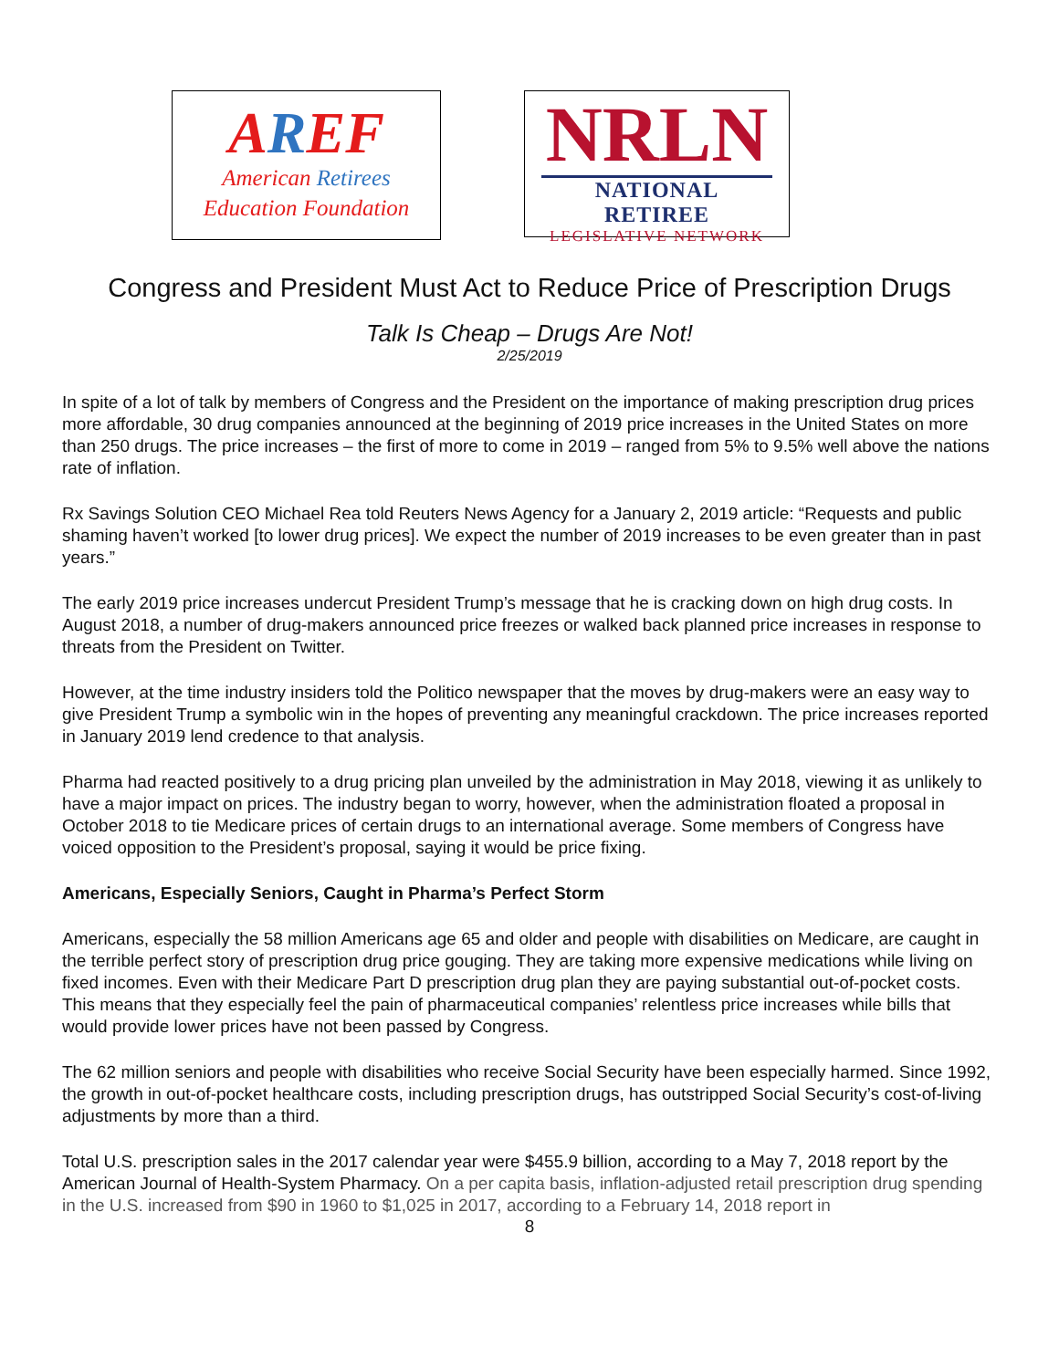AREF
American Retirees
Education Foundation
NRLN
NATIONAL RETIREE
LEGISLATIVE NETWORK
Congress and President Must Act to Reduce Price of Prescription Drugs
Talk Is Cheap – Drugs Are Not!
2/25/2019
In spite of a lot of talk by members of Congress and the President on the importance of making prescription drug prices more affordable, 30 drug companies announced at the beginning of 2019 price increases in the United States on more than 250 drugs. The price increases – the first of more to come in 2019 – ranged from 5% to 9.5% well above the nations rate of inflation.
Rx Savings Solution CEO Michael Rea told Reuters News Agency for a January 2, 2019 article: “Requests and public shaming haven’t worked [to lower drug prices]. We expect the number of 2019 increases to be even greater than in past years.”
The early 2019 price increases undercut President Trump’s message that he is cracking down on high drug costs. In August 2018, a number of drug-makers announced price freezes or walked back planned price increases in response to threats from the President on Twitter.
However, at the time industry insiders told the Politico newspaper that the moves by drug-makers were an easy way to give President Trump a symbolic win in the hopes of preventing any meaningful crackdown. The price increases reported in January 2019 lend credence to that analysis.
Pharma had reacted positively to a drug pricing plan unveiled by the administration in May 2018, viewing it as unlikely to have a major impact on prices. The industry began to worry, however, when the administration floated a proposal in October 2018 to tie Medicare prices of certain drugs to an international average. Some members of Congress have voiced opposition to the President’s proposal, saying it would be price fixing.
Americans, Especially Seniors, Caught in Pharma’s Perfect Storm
Americans, especially the 58 million Americans age 65 and older and people with disabilities on Medicare, are caught in the terrible perfect story of prescription drug price gouging. They are taking more expensive medications while living on fixed incomes. Even with their Medicare Part D prescription drug plan they are paying substantial out-of-pocket costs. This means that they especially feel the pain of pharmaceutical companies’ relentless price increases while bills that would provide lower prices have not been passed by Congress.
The 62 million seniors and people with disabilities who receive Social Security have been especially harmed. Since 1992, the growth in out-of-pocket healthcare costs, including prescription drugs, has outstripped Social Security’s cost-of-living adjustments by more than a third.
Total U.S. prescription sales in the 2017 calendar year were $455.9 billion, according to a May 7, 2018 report by the American Journal of Health-System Pharmacy. On a per capita basis, inflation-adjusted retail prescription drug spending in the U.S. increased from $90 in 1960 to $1,025 in 2017, according to a February 14, 2018 report in
8